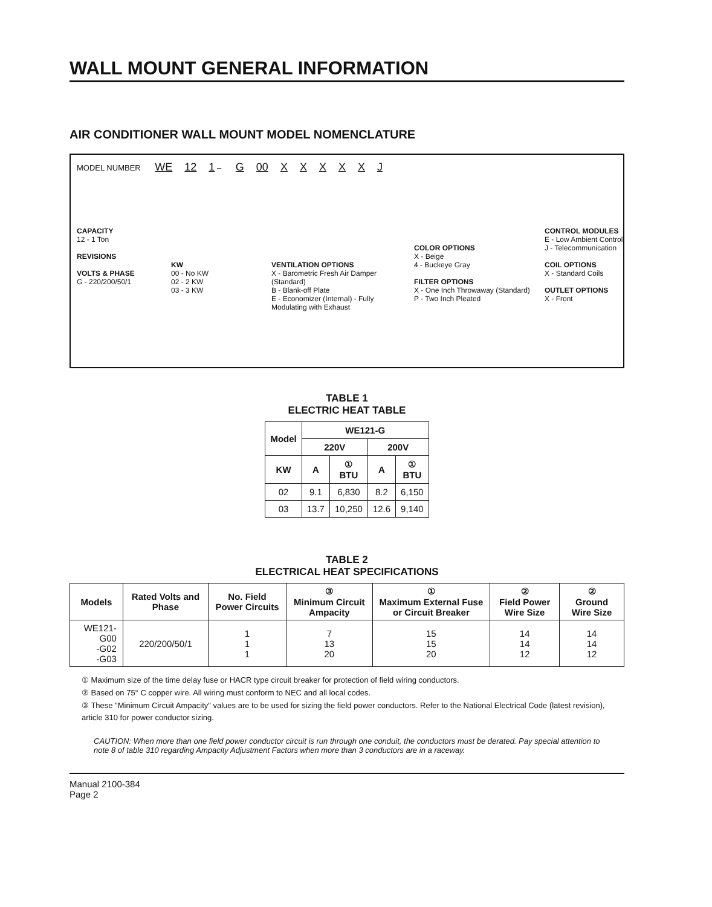WALL MOUNT GENERAL INFORMATION
AIR CONDITIONER WALL MOUNT MODEL NOMENCLATURE
MODEL NUMBER WE 12 1 – G 00 XXXXXJ
CAPACITY
12 - 1 Ton
REVISIONS
VOLTS & PHASE
G - 220/200/50/1
KW
00 - No KW
02 - 2 KW
03 - 3 KW
VENTILATION OPTIONS
X - Barometric Fresh Air Damper (Standard)
B - Blank-off Plate
E - Economizer (Internal) - Fully Modulating with Exhaust
COLOR OPTIONS
X - Beige
4 - Buckeye Gray
FILTER OPTIONS
X - One Inch Throwaway (Standard)
P - Two Inch Pleated
CONTROL MODULES
E - Low Ambient Control
J - Telecommunication
COIL OPTIONS
X - Standard Coils
OUTLET OPTIONS
X - Front
TABLE 1
ELECTRIC HEAT TABLE
| Model | WE121-G | | | |
| --- | --- | --- | --- | --- |
| | 220V | | 200V | |
| KW | A | ① BTU | A | ① BTU |
| 02 | 9.1 | 6,830 | 8.2 | 6,150 |
| 03 | 13.7 | 10,250 | 12.6 | 9,140 |
TABLE 2
ELECTRICAL HEAT SPECIFICATIONS
| Models | Rated Volts and Phase | No. Field Power Circuits | ③ Minimum Circuit Ampacity | ① Maximum External Fuse or Circuit Breaker | ② Field Power Wire Size | ② Ground Wire Size |
| --- | --- | --- | --- | --- | --- | --- |
| WE121-G00 -G02 -G03 | 220/200/50/1 | 1 1 1 | 7 13 20 | 15 15 20 | 14 14 12 | 14 14 12 |
① Maximum size of the time delay fuse or HACR type circuit breaker for protection of field wiring conductors.
② Based on 75° C copper wire. All wiring must conform to NEC and all local codes.
③ These "Minimum Circuit Ampacity" values are to be used for sizing the field power conductors. Refer to the National Electrical Code (latest revision), article 310 for power conductor sizing.
CAUTION: When more than one field power conductor circuit is run through one conduit, the conductors must be derated. Pay special attention to note 8 of table 310 regarding Ampacity Adjustment Factors when more than 3 conductors are in a raceway.
Manual 2100-384
Page 2